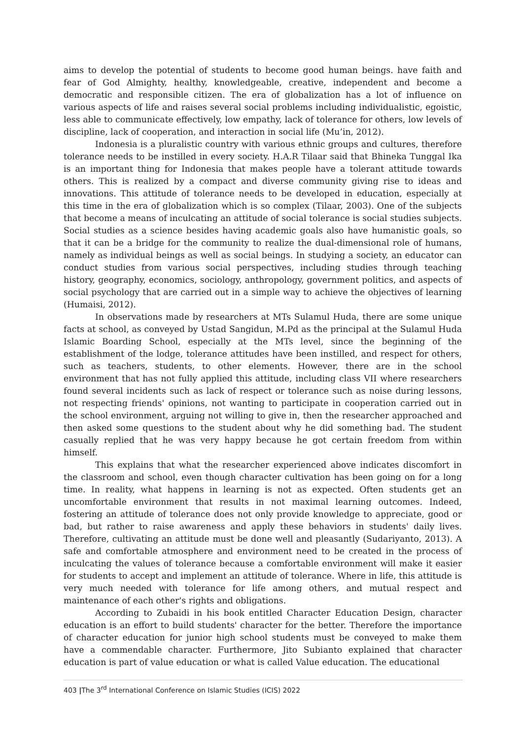aims to develop the potential of students to become good human beings. have faith and fear of God Almighty, healthy, knowledgeable, creative, independent and become a democratic and responsible citizen. The era of globalization has a lot of influence on various aspects of life and raises several social problems including individualistic, egoistic, less able to communicate effectively, low empathy, lack of tolerance for others, low levels of discipline, lack of cooperation, and interaction in social life (Mu’in, 2012).
Indonesia is a pluralistic country with various ethnic groups and cultures, therefore tolerance needs to be instilled in every society. H.A.R Tilaar said that Bhineka Tunggal Ika is an important thing for Indonesia that makes people have a tolerant attitude towards others. This is realized by a compact and diverse community giving rise to ideas and innovations. This attitude of tolerance needs to be developed in education, especially at this time in the era of globalization which is so complex (Tilaar, 2003). One of the subjects that become a means of inculcating an attitude of social tolerance is social studies subjects. Social studies as a science besides having academic goals also have humanistic goals, so that it can be a bridge for the community to realize the dual-dimensional role of humans, namely as individual beings as well as social beings. In studying a society, an educator can conduct studies from various social perspectives, including studies through teaching history, geography, economics, sociology, anthropology, government politics, and aspects of social psychology that are carried out in a simple way to achieve the objectives of learning (Humaisi, 2012).
In observations made by researchers at MTs Sulamul Huda, there are some unique facts at school, as conveyed by Ustad Sangidun, M.Pd as the principal at the Sulamul Huda Islamic Boarding School, especially at the MTs level, since the beginning of the establishment of the lodge, tolerance attitudes have been instilled, and respect for others, such as teachers, students, to other elements. However, there are in the school environment that has not fully applied this attitude, including class VII where researchers found several incidents such as lack of respect or tolerance such as noise during lessons, not respecting friends' opinions, not wanting to participate in cooperation carried out in the school environment, arguing not willing to give in, then the researcher approached and then asked some questions to the student about why he did something bad. The student casually replied that he was very happy because he got certain freedom from within himself.
This explains that what the researcher experienced above indicates discomfort in the classroom and school, even though character cultivation has been going on for a long time. In reality, what happens in learning is not as expected. Often students get an uncomfortable environment that results in not maximal learning outcomes. Indeed, fostering an attitude of tolerance does not only provide knowledge to appreciate, good or bad, but rather to raise awareness and apply these behaviors in students' daily lives. Therefore, cultivating an attitude must be done well and pleasantly (Sudariyanto, 2013). A safe and comfortable atmosphere and environment need to be created in the process of inculcating the values of tolerance because a comfortable environment will make it easier for students to accept and implement an attitude of tolerance. Where in life, this attitude is very much needed with tolerance for life among others, and mutual respect and maintenance of each other's rights and obligations.
According to Zubaidi in his book entitled Character Education Design, character education is an effort to build students' character for the better. Therefore the importance of character education for junior high school students must be conveyed to make them have a commendable character. Furthermore, Jito Subianto explained that character education is part of value education or what is called Value education. The educational
403 |The 3<sup>rd</sup> International Conference on Islamic Studies (ICIS) 2022